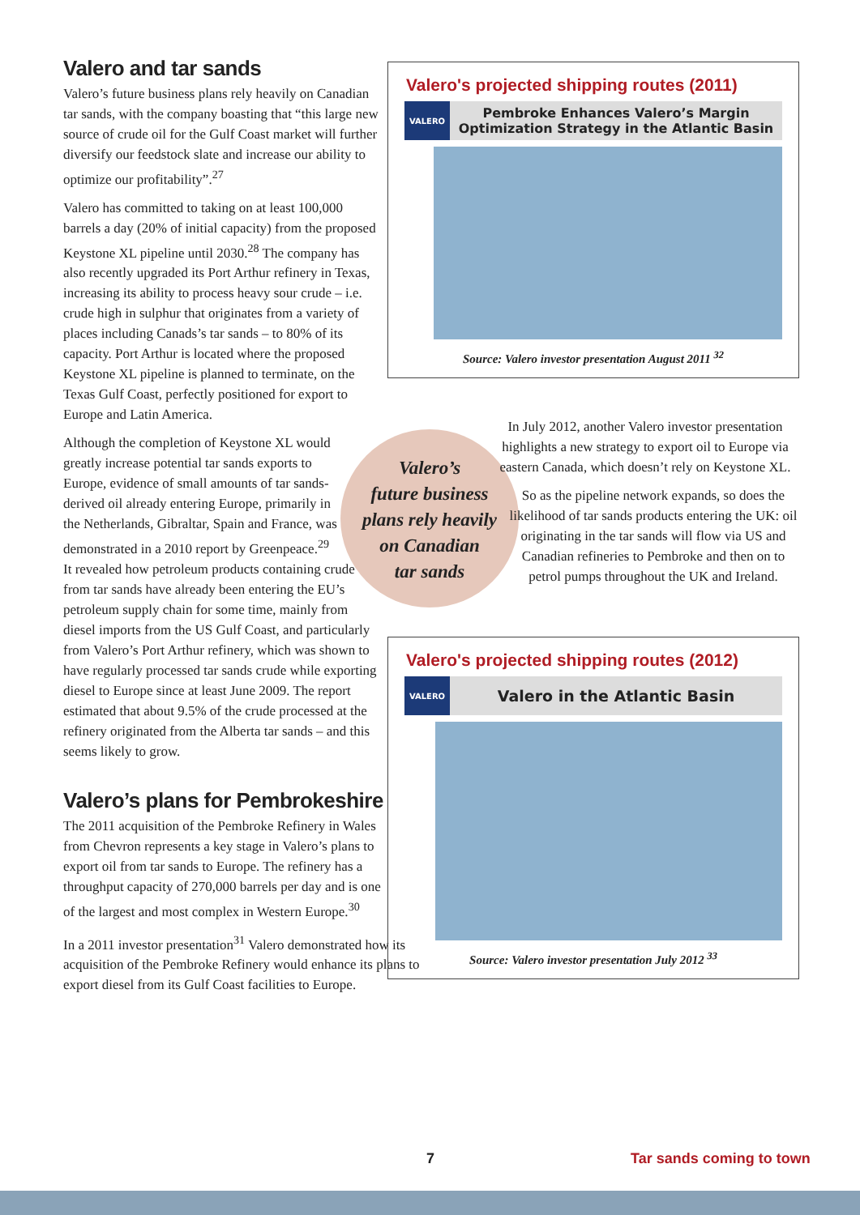Valero and tar sands
Valero’s future business plans rely heavily on Canadian tar sands, with the company boasting that “this large new source of crude oil for the Gulf Coast market will further diversify our feedstock slate and increase our ability to optimize our profitability”.<sup>27</sup>
Valero has committed to taking on at least 100,000 barrels a day (20% of initial capacity) from the proposed Keystone XL pipeline until 2030.<sup>28</sup> The company has also recently upgraded its Port Arthur refinery in Texas, increasing its ability to process heavy sour crude – i.e. crude high in sulphur that originates from a variety of places including Canads’s tar sands – to 80% of its capacity. Port Arthur is located where the proposed Keystone XL pipeline is planned to terminate, on the Texas Gulf Coast, perfectly positioned for export to Europe and Latin America.
Although the completion of Keystone XL would greatly increase potential tar sands exports to Europe, evidence of small amounts of tar sands-derived oil already entering Europe, primarily in the Netherlands, Gibraltar, Spain and France, was demonstrated in a 2010 report by Greenpeace.<sup>29</sup>
It revealed how petroleum products containing crude from tar sands have already been entering the EU’s petroleum supply chain for some time, mainly from diesel imports from the US Gulf Coast, and particularly from Valero’s Port Arthur refinery, which was shown to have regularly processed tar sands crude while exporting diesel to Europe since at least June 2009. The report estimated that about 9.5% of the crude processed at the refinery originated from the Alberta tar sands – and this seems likely to grow.
Valero’s plans for Pembrokeshire
The 2011 acquisition of the Pembroke Refinery in Wales from Chevron represents a key stage in Valero’s plans to export oil from tar sands to Europe. The refinery has a throughput capacity of 270,000 barrels per day and is one of the largest and most complex in Western Europe.<sup>30</sup>
In a 2011 investor presentation<sup>31</sup> Valero demonstrated how its acquisition of the Pembroke Refinery would enhance its plans to export diesel from its Gulf Coast facilities to Europe.
Valero's projected shipping routes (2011)
VALERO
Pembroke Enhances Valero’s Margin
Optimization Strategy in the Atlantic Basin
Source: Valero investor presentation August 2011 <sup>32</sup>
Valero’s
future business
plans rely heavily
on Canadian
tar sands
In July 2012, another Valero investor presentation highlights a new strategy to export oil to Europe via eastern Canada, which doesn’t rely on Keystone XL.
So as the pipeline network expands, so does the likelihood of tar sands products entering the UK: oil originating in the tar sands will flow via US and Canadian refineries to Pembroke and then on to petrol pumps throughout the UK and Ireland.
Valero's projected shipping routes (2012)
VALERO
Valero in the Atlantic Basin
Source: Valero investor presentation July 2012 <sup>33</sup>
7 Tar sands coming to town